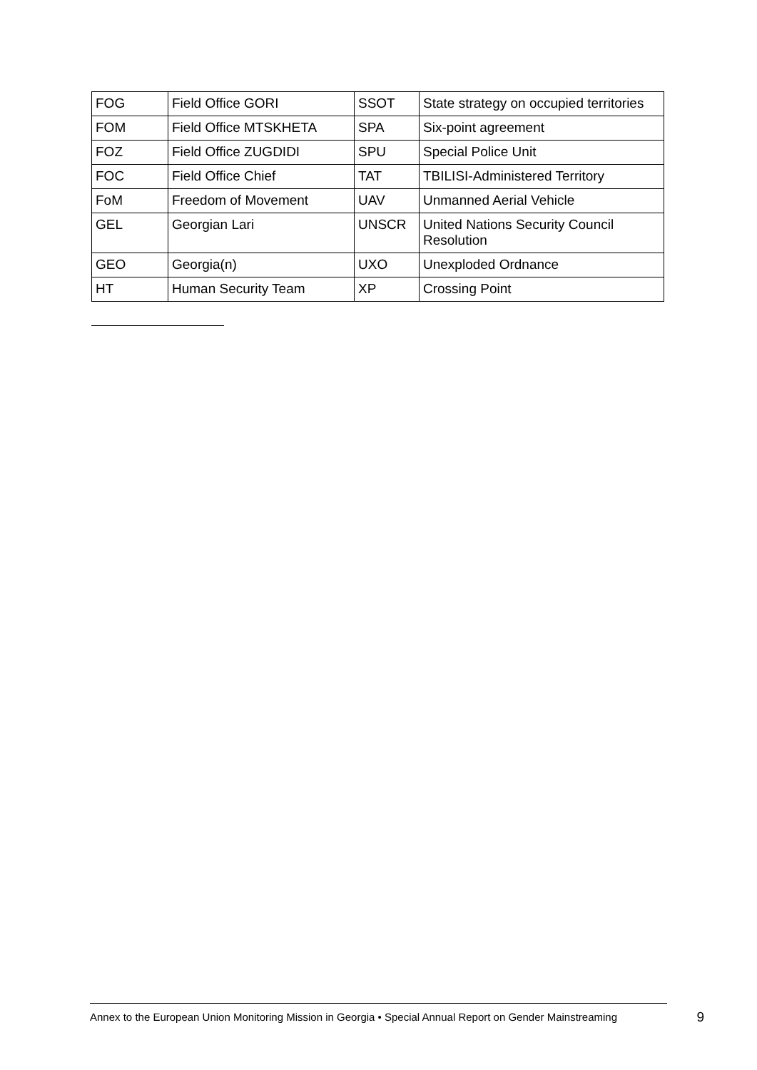| FOG | Field Office GORI | SSOT | State strategy on occupied territories |
| FOM | Field Office MTSKHETA | SPA | Six-point agreement |
| FOZ | Field Office ZUGDIDI | SPU | Special Police Unit |
| FOC | Field Office Chief | TAT | TBILISI-Administered Territory |
| FoM | Freedom of Movement | UAV | Unmanned Aerial Vehicle |
| GEL | Georgian Lari | UNSCR | United Nations Security Council Resolution |
| GEO | Georgia(n) | UXO | Unexploded Ordnance |
| HT | Human Security Team | XP | Crossing Point |
Annex to the European Union Monitoring Mission in Georgia • Special Annual Report on Gender Mainstreaming 9